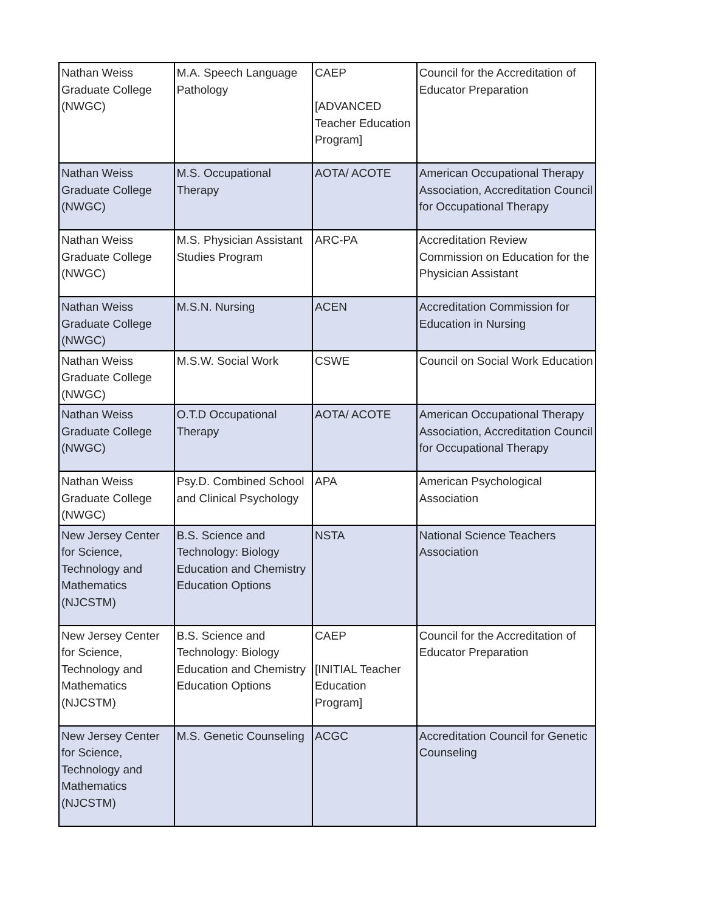| Nathan Weiss Graduate College (NWGC) | M.A. Speech Language Pathology | CAEP [ADVANCED Teacher Education Program] | Council for the Accreditation of Educator Preparation |
| Nathan Weiss Graduate College (NWGC) | M.S. Occupational Therapy | AOTA/ ACOTE | American Occupational Therapy Association, Accreditation Council for Occupational Therapy |
| Nathan Weiss Graduate College (NWGC) | M.S. Physician Assistant Studies Program | ARC-PA | Accreditation Review Commission on Education for the Physician Assistant |
| Nathan Weiss Graduate College (NWGC) | M.S.N. Nursing | ACEN | Accreditation Commission for Education in Nursing |
| Nathan Weiss Graduate College (NWGC) | M.S.W. Social Work | CSWE | Council on Social Work Education |
| Nathan Weiss Graduate College (NWGC) | O.T.D Occupational Therapy | AOTA/ ACOTE | American Occupational Therapy Association, Accreditation Council for Occupational Therapy |
| Nathan Weiss Graduate College (NWGC) | Psy.D. Combined School and Clinical Psychology | APA | American Psychological Association |
| New Jersey Center for Science, Technology and Mathematics (NJCSTM) | B.S. Science and Technology: Biology Education and Chemistry Education Options | NSTA | National Science Teachers Association |
| New Jersey Center for Science, Technology and Mathematics (NJCSTM) | B.S. Science and Technology: Biology Education and Chemistry Education Options | CAEP [INITIAL Teacher Education Program] | Council for the Accreditation of Educator Preparation |
| New Jersey Center for Science, Technology and Mathematics (NJCSTM) | M.S. Genetic Counseling | ACGC | Accreditation Council for Genetic Counseling |